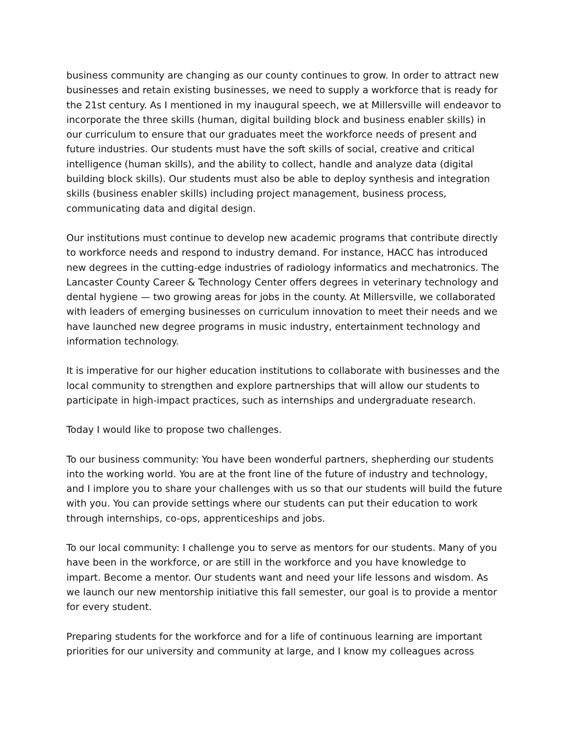business community are changing as our county continues to grow. In order to attract new businesses and retain existing businesses, we need to supply a workforce that is ready for the 21st century. As I mentioned in my inaugural speech, we at Millersville will endeavor to incorporate the three skills (human, digital building block and business enabler skills) in our curriculum to ensure that our graduates meet the workforce needs of present and future industries. Our students must have the soft skills of social, creative and critical intelligence (human skills), and the ability to collect, handle and analyze data (digital building block skills). Our students must also be able to deploy synthesis and integration skills (business enabler skills) including project management, business process, communicating data and digital design.
Our institutions must continue to develop new academic programs that contribute directly to workforce needs and respond to industry demand. For instance, HACC has introduced new degrees in the cutting-edge industries of radiology informatics and mechatronics. The Lancaster County Career & Technology Center offers degrees in veterinary technology and dental hygiene — two growing areas for jobs in the county. At Millersville, we collaborated with leaders of emerging businesses on curriculum innovation to meet their needs and we have launched new degree programs in music industry, entertainment technology and information technology.
It is imperative for our higher education institutions to collaborate with businesses and the local community to strengthen and explore partnerships that will allow our students to participate in high-impact practices, such as internships and undergraduate research.
Today I would like to propose two challenges.
To our business community: You have been wonderful partners, shepherding our students into the working world. You are at the front line of the future of industry and technology, and I implore you to share your challenges with us so that our students will build the future with you. You can provide settings where our students can put their education to work through internships, co-ops, apprenticeships and jobs.
To our local community: I challenge you to serve as mentors for our students. Many of you have been in the workforce, or are still in the workforce and you have knowledge to impart. Become a mentor. Our students want and need your life lessons and wisdom. As we launch our new mentorship initiative this fall semester, our goal is to provide a mentor for every student.
Preparing students for the workforce and for a life of continuous learning are important priorities for our university and community at large, and I know my colleagues across